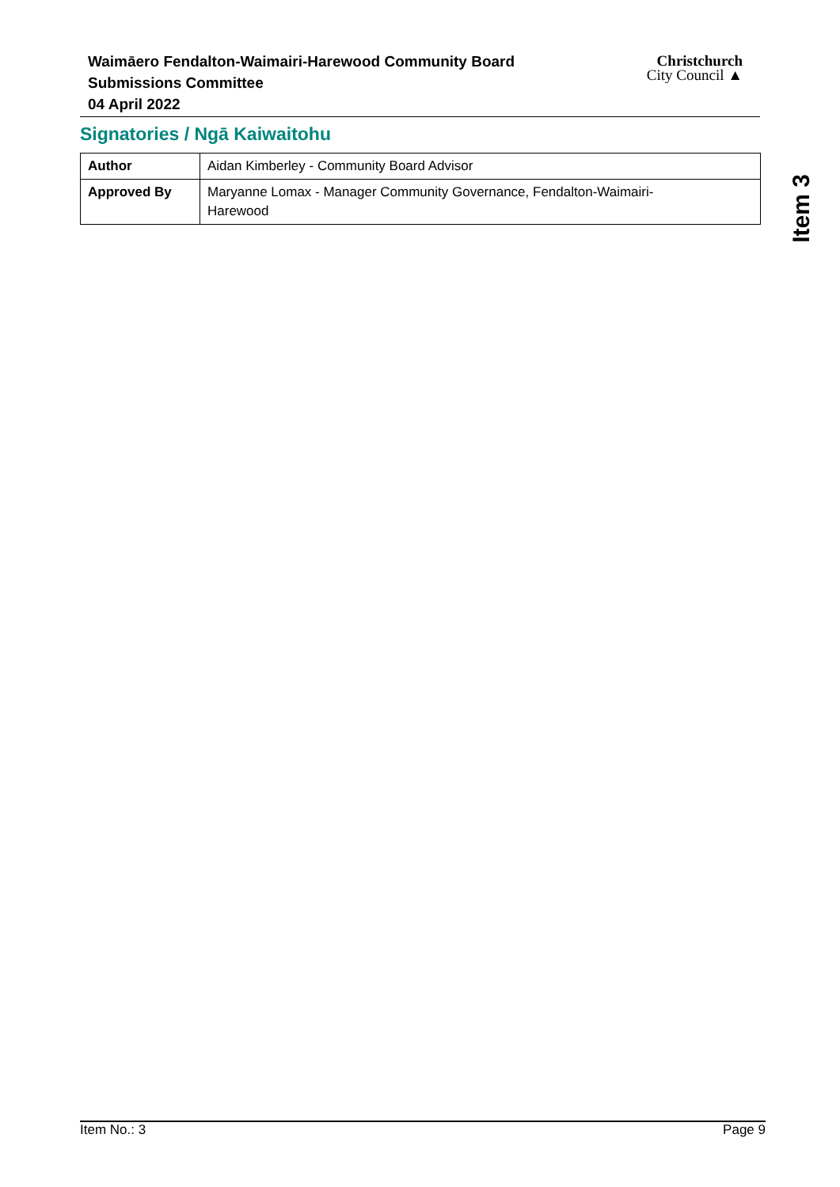Waimāero Fendalton-Waimairi-Harewood Community Board
Submissions Committee
04 April 2022
Christchurch
City Council ▲
Signatories / Ngā Kaiwaitohu
| Author | Aidan Kimberley - Community Board Advisor |
| Approved By | Maryanne Lomax - Manager Community Governance, Fendalton-Waimairi- Harewood |
Item 3
Item No.: 3 Page 9